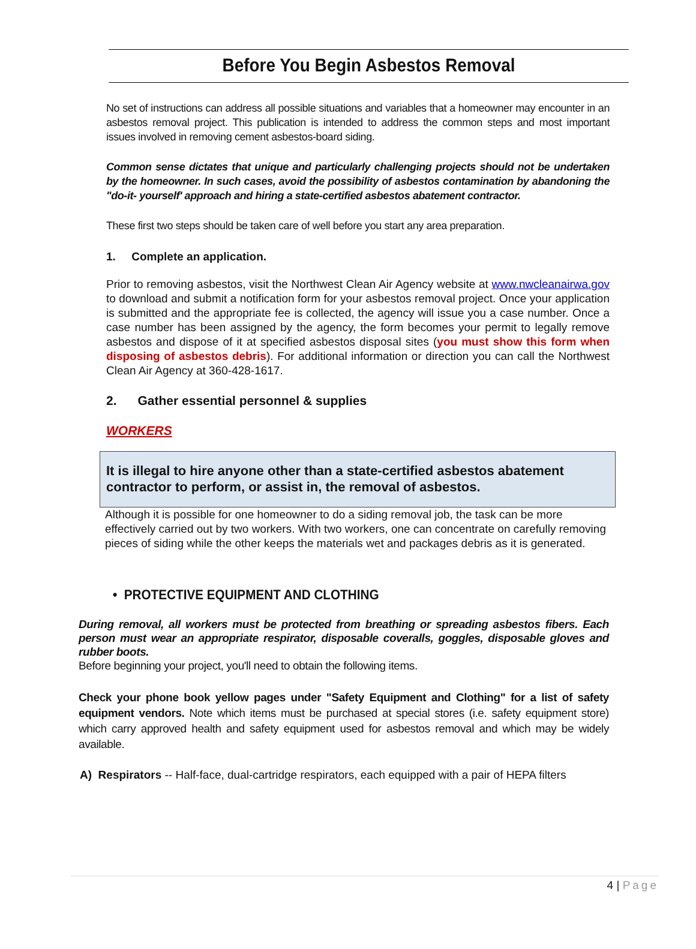Before You Begin Asbestos Removal
No set of instructions can address all possible situations and variables that a homeowner may encounter in an asbestos removal project. This publication is intended to address the common steps and most important issues involved in removing cement asbestos-board siding.
Common sense dictates that unique and particularly challenging projects should not be undertaken by the homeowner. In such cases, avoid the possibility of asbestos contamination by abandoning the "do-it- yourself' approach and hiring a state-certified asbestos abatement contractor.
These first two steps should be taken care of well before you start any area preparation.
1. Complete an application.
Prior to removing asbestos, visit the Northwest Clean Air Agency website at www.nwcleanairwa.gov to download and submit a notification form for your asbestos removal project. Once your application is submitted and the appropriate fee is collected, the agency will issue you a case number. Once a case number has been assigned by the agency, the form becomes your permit to legally remove asbestos and dispose of it at specified asbestos disposal sites (you must show this form when disposing of asbestos debris). For additional information or direction you can call the Northwest Clean Air Agency at 360-428-1617.
2. Gather essential personnel & supplies
WORKERS
It is illegal to hire anyone other than a state-certified asbestos abatement contractor to perform, or assist in, the removal of asbestos.
Although it is possible for one homeowner to do a siding removal job, the task can be more effectively carried out by two workers. With two workers, one can concentrate on carefully removing pieces of siding while the other keeps the materials wet and packages debris as it is generated.
• PROTECTIVE EQUIPMENT AND CLOTHING
During removal, all workers must be protected from breathing or spreading asbestos fibers. Each person must wear an appropriate respirator, disposable coveralls, goggles, disposable gloves and rubber boots.
Before beginning your project, you'll need to obtain the following items.
Check your phone book yellow pages under "Safety Equipment and Clothing" for a list of safety equipment vendors. Note which items must be purchased at special stores (i.e. safety equipment store) which carry approved health and safety equipment used for asbestos removal and which may be widely available.
A) Respirators -- Half-face, dual-cartridge respirators, each equipped with a pair of HEPA filters
4 | Page